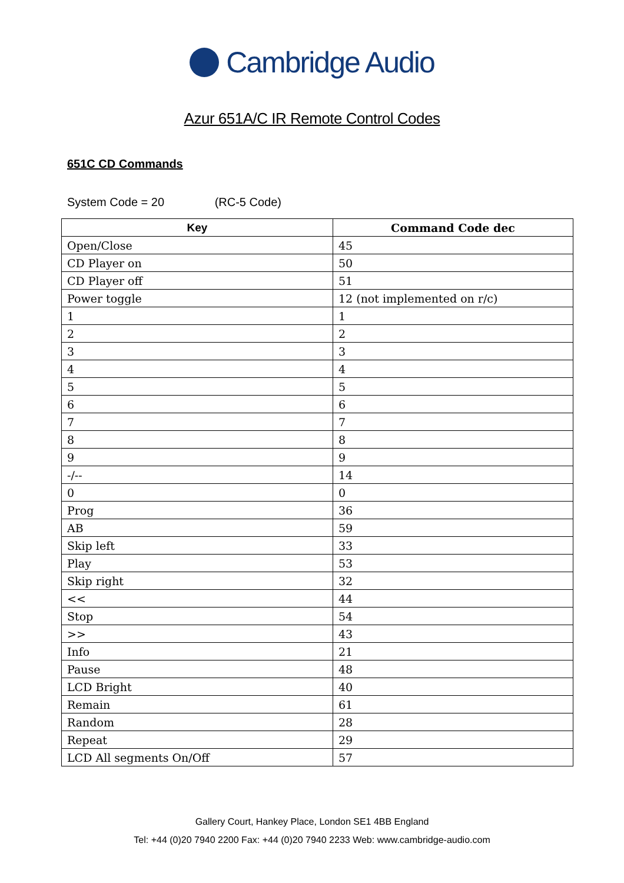Cambridge Audio
Azur 651A/C IR Remote Control Codes
651C CD Commands
System Code = 20 (RC-5 Code)
| Key | Command Code dec |
| --- | --- |
| Open/Close | 45 |
| CD Player on | 50 |
| CD Player off | 51 |
| Power toggle | 12 (not implemented on r/c) |
| 1 | 1 |
| 2 | 2 |
| 3 | 3 |
| 4 | 4 |
| 5 | 5 |
| 6 | 6 |
| 7 | 7 |
| 8 | 8 |
| 9 | 9 |
| -/-- | 14 |
| 0 | 0 |
| Prog | 36 |
| AB | 59 |
| Skip left | 33 |
| Play | 53 |
| Skip right | 32 |
| << | 44 |
| Stop | 54 |
| >> | 43 |
| Info | 21 |
| Pause | 48 |
| LCD Bright | 40 |
| Remain | 61 |
| Random | 28 |
| Repeat | 29 |
| LCD All segments On/Off | 57 |
Gallery Court, Hankey Place, London SE1 4BB England
Tel: +44 (0)20 7940 2200 Fax: +44 (0)20 7940 2233 Web: www.cambridge-audio.com